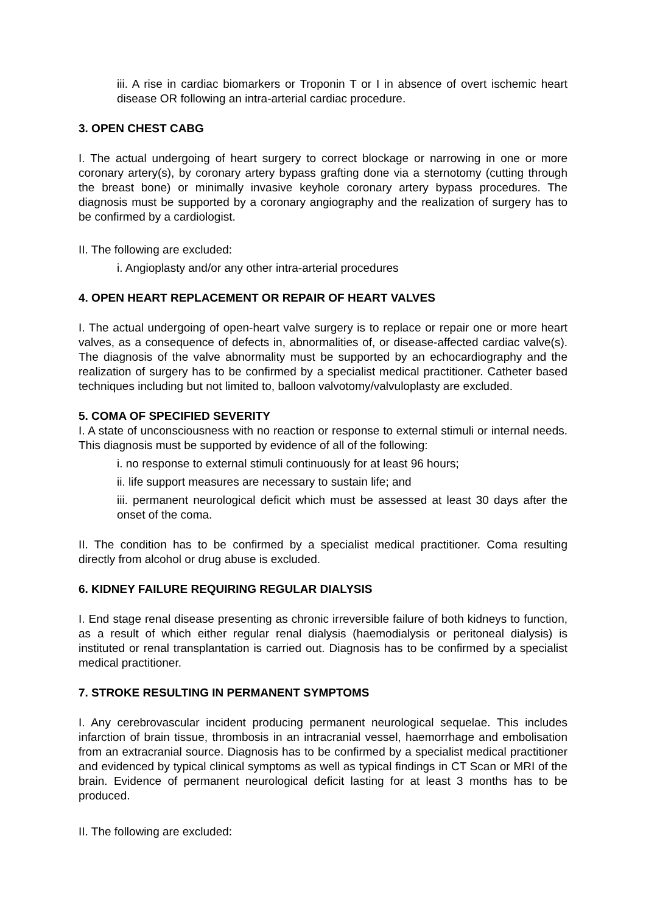iii. A rise in cardiac biomarkers or Troponin T or I in absence of overt ischemic heart disease OR following an intra-arterial cardiac procedure.
3. OPEN CHEST CABG
I. The actual undergoing of heart surgery to correct blockage or narrowing in one or more coronary artery(s), by coronary artery bypass grafting done via a sternotomy (cutting through the breast bone) or minimally invasive keyhole coronary artery bypass procedures. The diagnosis must be supported by a coronary angiography and the realization of surgery has to be confirmed by a cardiologist.
II. The following are excluded:
i. Angioplasty and/or any other intra-arterial procedures
4. OPEN HEART REPLACEMENT OR REPAIR OF HEART VALVES
I. The actual undergoing of open-heart valve surgery is to replace or repair one or more heart valves, as a consequence of defects in, abnormalities of, or disease-affected cardiac valve(s). The diagnosis of the valve abnormality must be supported by an echocardiography and the realization of surgery has to be confirmed by a specialist medical practitioner. Catheter based techniques including but not limited to, balloon valvotomy/valvuloplasty are excluded.
5. COMA OF SPECIFIED SEVERITY
I. A state of unconsciousness with no reaction or response to external stimuli or internal needs. This diagnosis must be supported by evidence of all of the following:
i. no response to external stimuli continuously for at least 96 hours;
ii. life support measures are necessary to sustain life; and
iii. permanent neurological deficit which must be assessed at least 30 days after the onset of the coma.
II. The condition has to be confirmed by a specialist medical practitioner. Coma resulting directly from alcohol or drug abuse is excluded.
6. KIDNEY FAILURE REQUIRING REGULAR DIALYSIS
I. End stage renal disease presenting as chronic irreversible failure of both kidneys to function, as a result of which either regular renal dialysis (haemodialysis or peritoneal dialysis) is instituted or renal transplantation is carried out. Diagnosis has to be confirmed by a specialist medical practitioner.
7. STROKE RESULTING IN PERMANENT SYMPTOMS
I. Any cerebrovascular incident producing permanent neurological sequelae. This includes infarction of brain tissue, thrombosis in an intracranial vessel, haemorrhage and embolisation from an extracranial source. Diagnosis has to be confirmed by a specialist medical practitioner and evidenced by typical clinical symptoms as well as typical findings in CT Scan or MRI of the brain. Evidence of permanent neurological deficit lasting for at least 3 months has to be produced.
II. The following are excluded: